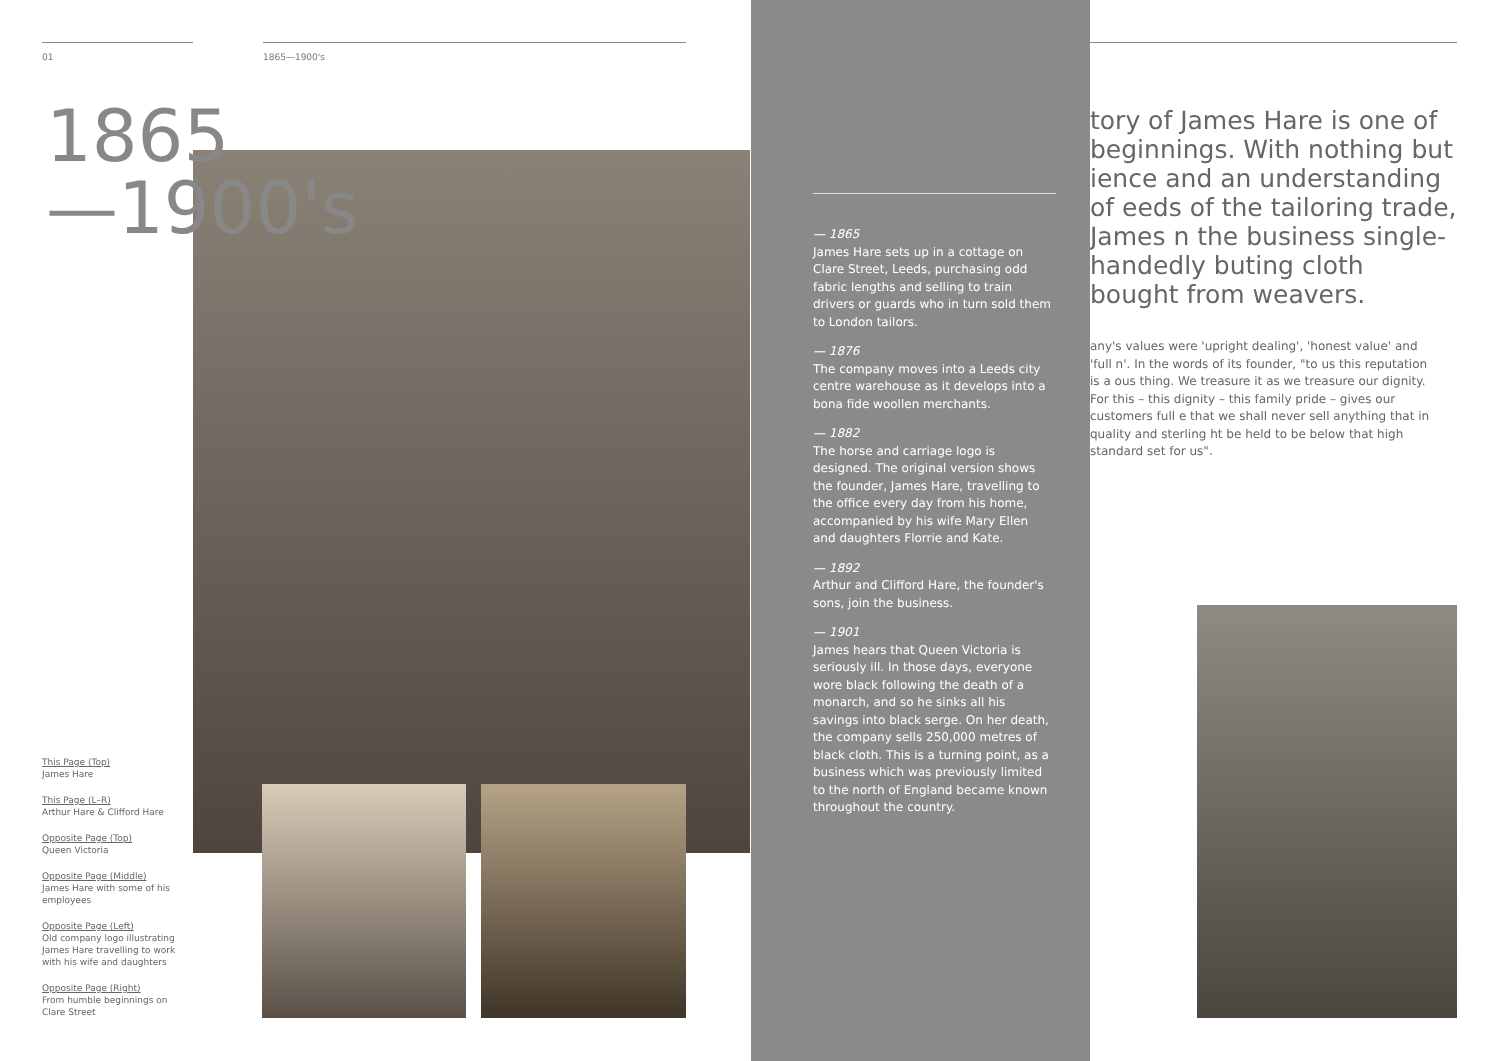01 1865—1900's
1865
—1900's
This Page (Top)
James Hare
This Page (L–R)
Arthur Hare & Clifford Hare
Opposite Page (Top)
Queen Victoria
Opposite Page (Middle)
James Hare with some of his employees
Opposite Page (Left)
Old company logo illustrating James Hare travelling to work with his wife and daughters
Opposite Page (Right)
From humble beginnings on Clare Street
tory of James Hare is one of beginnings. With nothing but ience and an understanding of eeds of the tailoring trade, James n the business single-handedly buting cloth bought from weavers.
any's values were 'upright dealing', 'honest value' and 'full n'. In the words of its founder, "to us this reputation is a ous thing. We treasure it as we treasure our dignity. For this – this dignity – this family pride – gives our customers full e that we shall never sell anything that in quality and sterling ht be held to be below that high standard set for us".
— 1865
James Hare sets up in a cottage on Clare Street, Leeds, purchasing odd fabric lengths and selling to train drivers or guards who in turn sold them to London tailors.
— 1876
The company moves into a Leeds city centre warehouse as it develops into a bona fide woollen merchants.
— 1882
The horse and carriage logo is designed. The original version shows the founder, James Hare, travelling to the office every day from his home, accompanied by his wife Mary Ellen and daughters Florrie and Kate.
— 1892
Arthur and Clifford Hare, the founder's sons, join the business.
— 1901
James hears that Queen Victoria is seriously ill. In those days, everyone wore black following the death of a monarch, and so he sinks all his savings into black serge. On her death, the company sells 250,000 metres of black cloth. This is a turning point, as a business which was previously limited to the north of England became known throughout the country.